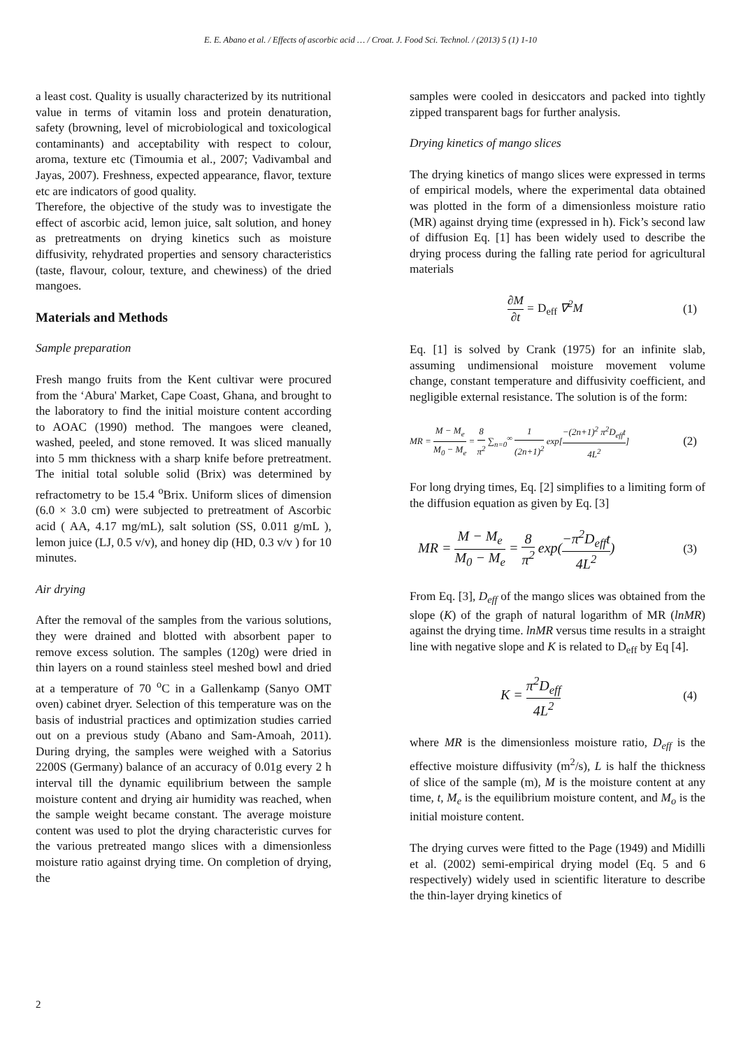E. E. Abano et al. / Effects of ascorbic acid … / Croat. J. Food Sci. Technol. / (2013) 5 (1) 1-10
a least cost. Quality is usually characterized by its nutritional value in terms of vitamin loss and protein denaturation, safety (browning, level of microbiological and toxicological contaminants) and acceptability with respect to colour, aroma, texture etc (Timoumia et al., 2007; Vadivambal and Jayas, 2007). Freshness, expected appearance, flavor, texture etc are indicators of good quality.
Therefore, the objective of the study was to investigate the effect of ascorbic acid, lemon juice, salt solution, and honey as pretreatments on drying kinetics such as moisture diffusivity, rehydrated properties and sensory characteristics (taste, flavour, colour, texture, and chewiness) of the dried mangoes.
Materials and Methods
Sample preparation
Fresh mango fruits from the Kent cultivar were procured from the ‘Abura' Market, Cape Coast, Ghana, and brought to the laboratory to find the initial moisture content according to AOAC (1990) method. The mangoes were cleaned, washed, peeled, and stone removed. It was sliced manually into 5 mm thickness with a sharp knife before pretreatment. The initial total soluble solid (Brix) was determined by refractometry to be 15.4 <sup>o</sup>Brix. Uniform slices of dimension (6.0 × 3.0 cm) were subjected to pretreatment of Ascorbic acid ( AA, 4.17 mg/mL), salt solution (SS, 0.011 g/mL ), lemon juice (LJ, 0.5 v/v), and honey dip (HD, 0.3 v/v ) for 10 minutes.
Air drying
After the removal of the samples from the various solutions, they were drained and blotted with absorbent paper to remove excess solution. The samples (120g) were dried in thin layers on a round stainless steel meshed bowl and dried at a temperature of 70 <sup>o</sup>C in a Gallenkamp (Sanyo OMT oven) cabinet dryer. Selection of this temperature was on the basis of industrial practices and optimization studies carried out on a previous study (Abano and Sam-Amoah, 2011). During drying, the samples were weighed with a Satorius 2200S (Germany) balance of an accuracy of 0.01g every 2 h interval till the dynamic equilibrium between the sample moisture content and drying air humidity was reached, when the sample weight became constant. The average moisture content was used to plot the drying characteristic curves for the various pretreated mango slices with a dimensionless moisture ratio against drying time. On completion of drying, the
samples were cooled in desiccators and packed into tightly zipped transparent bags for further analysis.
Drying kinetics of mango slices
The drying kinetics of mango slices were expressed in terms of empirical models, where the experimental data obtained was plotted in the form of a dimensionless moisture ratio (MR) against drying time (expressed in h). Fick’s second law of diffusion Eq. [1] has been widely used to describe the drying process during the falling rate period for agricultural materials
∂M ∂t = D<sub>eff</sub> ∇<sup>2</sup>M (1)
Eq. [1] is solved by Crank (1975) for an infinite slab, assuming undimensional moisture movement volume change, constant temperature and diffusivity coefficient, and negligible external resistance. The solution is of the form:
MR = M − M<sub>e</sub> M<sub>0</sub> − M<sub>e</sub> = 8 π<sup>2</sup> ∑<sub>n=0</sub><sup>∞</sup> 1 (2n+1)<sup>2</sup> exp[−(2n+1)<sup>2</sup> π<sup>2</sup>D<sub>eff</sub>t 4L<sup>2</sup>] (2)
For long drying times, Eq. [2] simplifies to a limiting form of the diffusion equation as given by Eq. [3]
MR = M − M<sub>e</sub> M<sub>0</sub> − M<sub>e</sub> = 8 π<sup>2</sup> exp(−π<sup>2</sup>D<sub>eff</sub>t 4L<sup>2</sup>) (3)
From Eq. [3], D<sub>eff</sub> of the mango slices was obtained from the slope (K) of the graph of natural logarithm of MR (lnMR) against the drying time. lnMR versus time results in a straight line with negative slope and K is related to D<sub>eff</sub> by Eq [4].
K = π<sup>2</sup>D<sub>eff</sub> 4L<sup>2</sup> (4)
where MR is the dimensionless moisture ratio, D<sub>eff</sub> is the effective moisture diffusivity (m<sup>2</sup>/s), L is half the thickness of slice of the sample (m), M is the moisture content at any time, t, M<sub>e</sub> is the equilibrium moisture content, and M<sub>o</sub> is the initial moisture content.
The drying curves were fitted to the Page (1949) and Midilli et al. (2002) semi-empirical drying model (Eq. 5 and 6 respectively) widely used in scientific literature to describe the thin-layer drying kinetics of
2